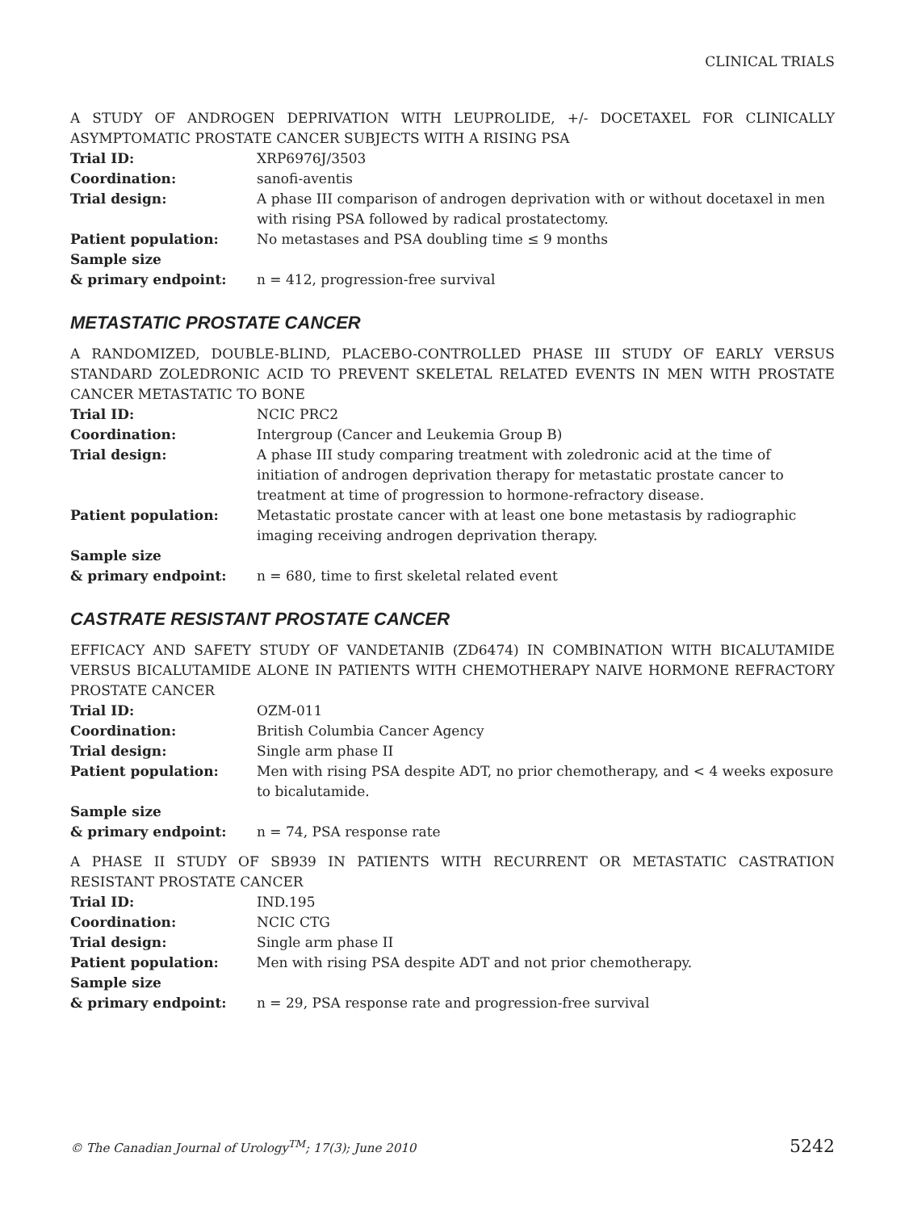CLINICAL TRIALS
A STUDY OF ANDROGEN DEPRIVATION WITH LEUPROLIDE, +/- DOCETAXEL FOR CLINICALLY ASYMPTOMATIC PROSTATE CANCER SUBJECTS WITH A RISING PSA
| Trial ID: | XRP6976J/3503 |
| Coordination: | sanofi-aventis |
| Trial design: | A phase III comparison of androgen deprivation with or without docetaxel in men with rising PSA followed by radical prostatectomy. |
| Patient population: | No metastases and PSA doubling time ≤ 9 months |
| Sample size & primary endpoint: | n = 412, progression-free survival |
METASTATIC PROSTATE CANCER
A RANDOMIZED, DOUBLE-BLIND, PLACEBO-CONTROLLED PHASE III STUDY OF EARLY VERSUS STANDARD ZOLEDRONIC ACID TO PREVENT SKELETAL RELATED EVENTS IN MEN WITH PROSTATE CANCER METASTATIC TO BONE
| Trial ID: | NCIC PRC2 |
| Coordination: | Intergroup (Cancer and Leukemia Group B) |
| Trial design: | A phase III study comparing treatment with zoledronic acid at the time of initiation of androgen deprivation therapy for metastatic prostate cancer to treatment at time of progression to hormone-refractory disease. |
| Patient population: | Metastatic prostate cancer with at least one bone metastasis by radiographic imaging receiving androgen deprivation therapy. |
| Sample size & primary endpoint: | n = 680, time to first skeletal related event |
CASTRATE RESISTANT PROSTATE CANCER
EFFICACY AND SAFETY STUDY OF VANDETANIB (ZD6474) IN COMBINATION WITH BICALUTAMIDE VERSUS BICALUTAMIDE ALONE IN PATIENTS WITH CHEMOTHERAPY NAIVE HORMONE REFRACTORY PROSTATE CANCER
| Trial ID: | OZM-011 |
| Coordination: | British Columbia Cancer Agency |
| Trial design: | Single arm phase II |
| Patient population: | Men with rising PSA despite ADT, no prior chemotherapy, and < 4 weeks exposure to bicalutamide. |
| Sample size & primary endpoint: | n = 74, PSA response rate |
A PHASE II STUDY OF SB939 IN PATIENTS WITH RECURRENT OR METASTATIC CASTRATION RESISTANT PROSTATE CANCER
| Trial ID: | IND.195 |
| Coordination: | NCIC CTG |
| Trial design: | Single arm phase II |
| Patient population: | Men with rising PSA despite ADT and not prior chemotherapy. |
| Sample size & primary endpoint: | n = 29, PSA response rate and progression-free survival |
© The Canadian Journal of Urology<sup>TM</sup>; 17(3); June 2010 5242